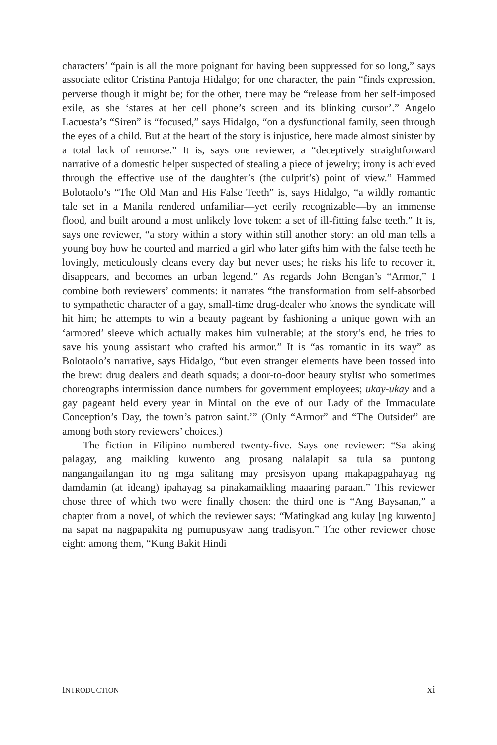characters’ “pain is all the more poignant for having been suppressed for so long,” says associate editor Cristina Pantoja Hidalgo; for one character, the pain “finds expression, perverse though it might be; for the other, there may be “release from her self-imposed exile, as she ‘stares at her cell phone’s screen and its blinking cursor’.” Angelo Lacuesta’s “Siren” is “focused,” says Hidalgo, “on a dysfunctional family, seen through the eyes of a child. But at the heart of the story is injustice, here made almost sinister by a total lack of remorse.” It is, says one reviewer, a “deceptively straightforward narrative of a domestic helper suspected of stealing a piece of jewelry; irony is achieved through the effective use of the daughter’s (the culprit’s) point of view.” Hammed Bolotaolo’s “The Old Man and His False Teeth” is, says Hidalgo, “a wildly romantic tale set in a Manila rendered unfamiliar—yet eerily recognizable—by an immense flood, and built around a most unlikely love token: a set of ill-fitting false teeth.” It is, says one reviewer, “a story within a story within still another story: an old man tells a young boy how he courted and married a girl who later gifts him with the false teeth he lovingly, meticulously cleans every day but never uses; he risks his life to recover it, disappears, and becomes an urban legend.” As regards John Bengan’s “Armor,” I combine both reviewers’ comments: it narrates “the transformation from self-absorbed to sympathetic character of a gay, small-time drug-dealer who knows the syndicate will hit him; he attempts to win a beauty pageant by fashioning a unique gown with an ‘armored’ sleeve which actually makes him vulnerable; at the story’s end, he tries to save his young assistant who crafted his armor.” It is “as romantic in its way” as Bolotaolo’s narrative, says Hidalgo, “but even stranger elements have been tossed into the brew: drug dealers and death squads; a door-to-door beauty stylist who sometimes choreographs intermission dance numbers for government employees; ukay-ukay and a gay pageant held every year in Mintal on the eve of our Lady of the Immaculate Conception’s Day, the town’s patron saint.’” (Only “Armor” and “The Outsider” are among both story reviewers’ choices.)
The fiction in Filipino numbered twenty-five. Says one reviewer: “Sa aking palagay, ang maikling kuwento ang prosang nalalapit sa tula sa puntong nangangailangan ito ng mga salitang may presisyon upang makapagpahayag ng damdamin (at ideang) ipahayag sa pinakamaikling maaaring paraan.” This reviewer chose three of which two were finally chosen: the third one is “Ang Baysanan,” a chapter from a novel, of which the reviewer says: “Matingkad ang kulay [ng kuwento] na sapat na nagpapakita ng pumupusyaw nang tradisyon.” The other reviewer chose eight: among them, “Kung Bakit Hindi
INTRODUCTION xi